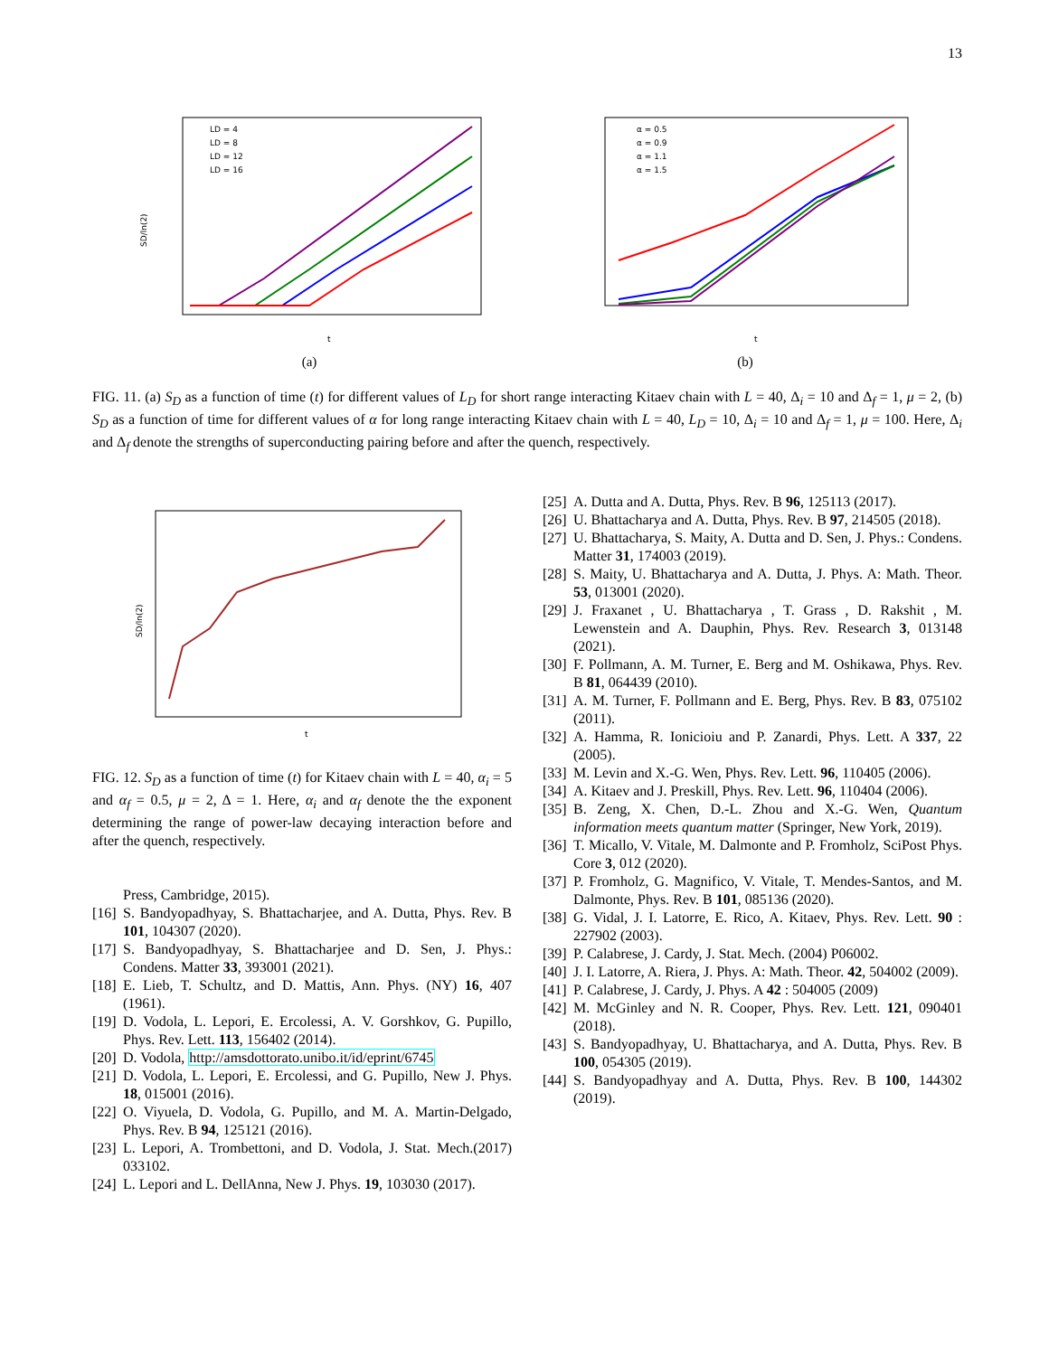13
LD = 4
LD = 8
LD = 12
LD = 16
SD/ln(2)
t
(a)
α = 0.5
α = 0.9
α = 1.1
α = 1.5
t
(b)
FIG. 11. (a) S<sub>D</sub> as a function of time (t) for different values of L<sub>D</sub> for short range interacting Kitaev chain with L = 40, Δ<sub>i</sub> = 10 and Δ<sub>f</sub> = 1, μ = 2, (b) S<sub>D</sub> as a function of time for different values of α for long range interacting Kitaev chain with L = 40, L<sub>D</sub> = 10, Δ<sub>i</sub> = 10 and Δ<sub>f</sub> = 1, μ = 100. Here, Δ<sub>i</sub> and Δ<sub>f</sub> denote the strengths of superconducting pairing before and after the quench, respectively.
SD/ln(2)
t
FIG. 12. S<sub>D</sub> as a function of time (t) for Kitaev chain with L = 40, α<sub>i</sub> = 5 and α<sub>f</sub> = 0.5, μ = 2, Δ = 1. Here, α<sub>i</sub> and α<sub>f</sub> denote the the exponent determining the range of power-law decaying interaction before and after the quench, respectively.
Press, Cambridge, 2015).
[16] S. Bandyopadhyay, S. Bhattacharjee, and A. Dutta, Phys. Rev. B 101, 104307 (2020).
[17] S. Bandyopadhyay, S. Bhattacharjee and D. Sen, J. Phys.: Condens. Matter 33, 393001 (2021).
[18] E. Lieb, T. Schultz, and D. Mattis, Ann. Phys. (NY) 16, 407 (1961).
[19] D. Vodola, L. Lepori, E. Ercolessi, A. V. Gorshkov, G. Pupillo, Phys. Rev. Lett. 113, 156402 (2014).
[20] D. Vodola, http://amsdottorato.unibo.it/id/eprint/6745
[21] D. Vodola, L. Lepori, E. Ercolessi, and G. Pupillo, New J. Phys. 18, 015001 (2016).
[22] O. Viyuela, D. Vodola, G. Pupillo, and M. A. Martin-Delgado, Phys. Rev. B 94, 125121 (2016).
[23] L. Lepori, A. Trombettoni, and D. Vodola, J. Stat. Mech.(2017) 033102.
[24] L. Lepori and L. DellAnna, New J. Phys. 19, 103030 (2017).
[25] A. Dutta and A. Dutta, Phys. Rev. B 96, 125113 (2017).
[26] U. Bhattacharya and A. Dutta, Phys. Rev. B 97, 214505 (2018).
[27] U. Bhattacharya, S. Maity, A. Dutta and D. Sen, J. Phys.: Condens. Matter 31, 174003 (2019).
[28] S. Maity, U. Bhattacharya and A. Dutta, J. Phys. A: Math. Theor. 53, 013001 (2020).
[29] J. Fraxanet , U. Bhattacharya , T. Grass , D. Rakshit , M. Lewenstein and A. Dauphin, Phys. Rev. Research 3, 013148 (2021).
[30] F. Pollmann, A. M. Turner, E. Berg and M. Oshikawa, Phys. Rev. B 81, 064439 (2010).
[31] A. M. Turner, F. Pollmann and E. Berg, Phys. Rev. B 83, 075102 (2011).
[32] A. Hamma, R. Ionicioiu and P. Zanardi, Phys. Lett. A 337, 22 (2005).
[33] M. Levin and X.-G. Wen, Phys. Rev. Lett. 96, 110405 (2006).
[34] A. Kitaev and J. Preskill, Phys. Rev. Lett. 96, 110404 (2006).
[35] B. Zeng, X. Chen, D.-L. Zhou and X.-G. Wen, Quantum information meets quantum matter (Springer, New York, 2019).
[36] T. Micallo, V. Vitale, M. Dalmonte and P. Fromholz, SciPost Phys. Core 3, 012 (2020).
[37] P. Fromholz, G. Magnifico, V. Vitale, T. Mendes-Santos, and M. Dalmonte, Phys. Rev. B 101, 085136 (2020).
[38] G. Vidal, J. I. Latorre, E. Rico, A. Kitaev, Phys. Rev. Lett. 90 : 227902 (2003).
[39] P. Calabrese, J. Cardy, J. Stat. Mech. (2004) P06002.
[40] J. I. Latorre, A. Riera, J. Phys. A: Math. Theor. 42, 504002 (2009).
[41] P. Calabrese, J. Cardy, J. Phys. A 42 : 504005 (2009)
[42] M. McGinley and N. R. Cooper, Phys. Rev. Lett. 121, 090401 (2018).
[43] S. Bandyopadhyay, U. Bhattacharya, and A. Dutta, Phys. Rev. B 100, 054305 (2019).
[44] S. Bandyopadhyay and A. Dutta, Phys. Rev. B 100, 144302 (2019).